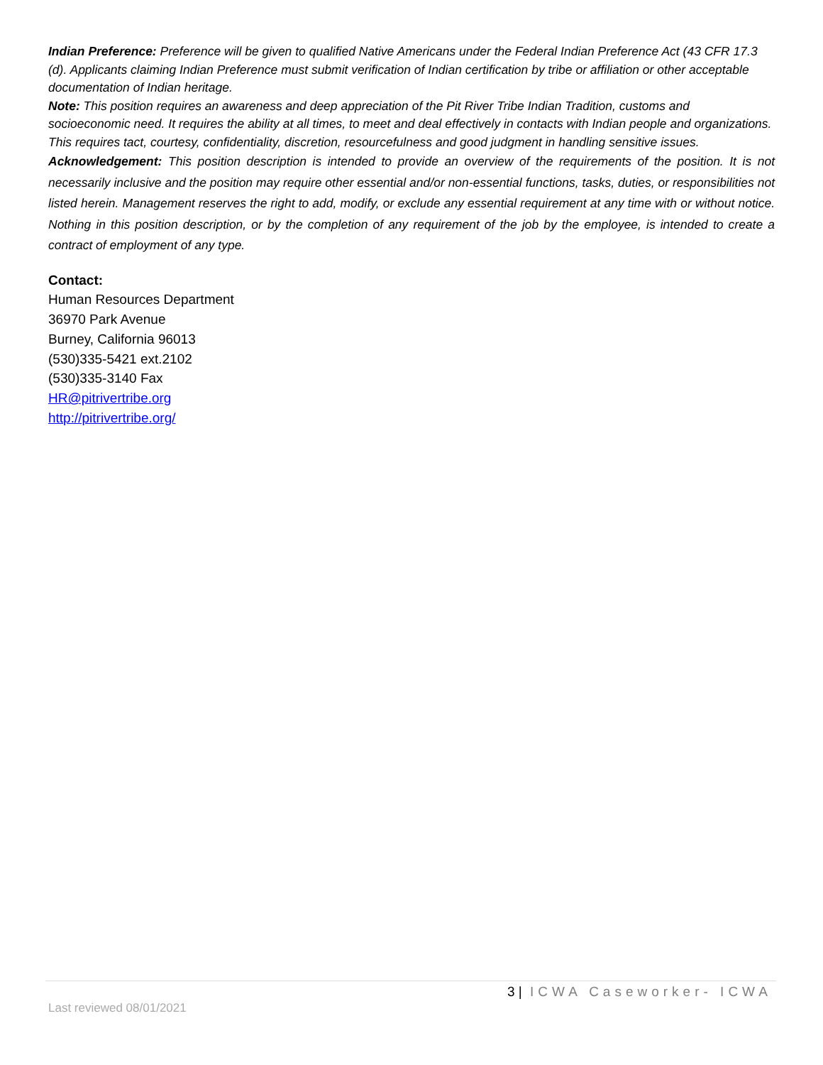Indian Preference: Preference will be given to qualified Native Americans under the Federal Indian Preference Act (43 CFR 17.3 (d). Applicants claiming Indian Preference must submit verification of Indian certification by tribe or affiliation or other acceptable documentation of Indian heritage.
Note: This position requires an awareness and deep appreciation of the Pit River Tribe Indian Tradition, customs and socioeconomic need. It requires the ability at all times, to meet and deal effectively in contacts with Indian people and organizations. This requires tact, courtesy, confidentiality, discretion, resourcefulness and good judgment in handling sensitive issues.
Acknowledgement: This position description is intended to provide an overview of the requirements of the position. It is not necessarily inclusive and the position may require other essential and/or non-essential functions, tasks, duties, or responsibilities not listed herein. Management reserves the right to add, modify, or exclude any essential requirement at any time with or without notice. Nothing in this position description, or by the completion of any requirement of the job by the employee, is intended to create a contract of employment of any type.
Contact:
Human Resources Department
36970 Park Avenue
Burney, California 96013
(530)335-5421 ext.2102
(530)335-3140 Fax
HR@pitrivertribe.org
http://pitrivertribe.org/
3 | ICWA Caseworker- ICWA
Last reviewed 08/01/2021